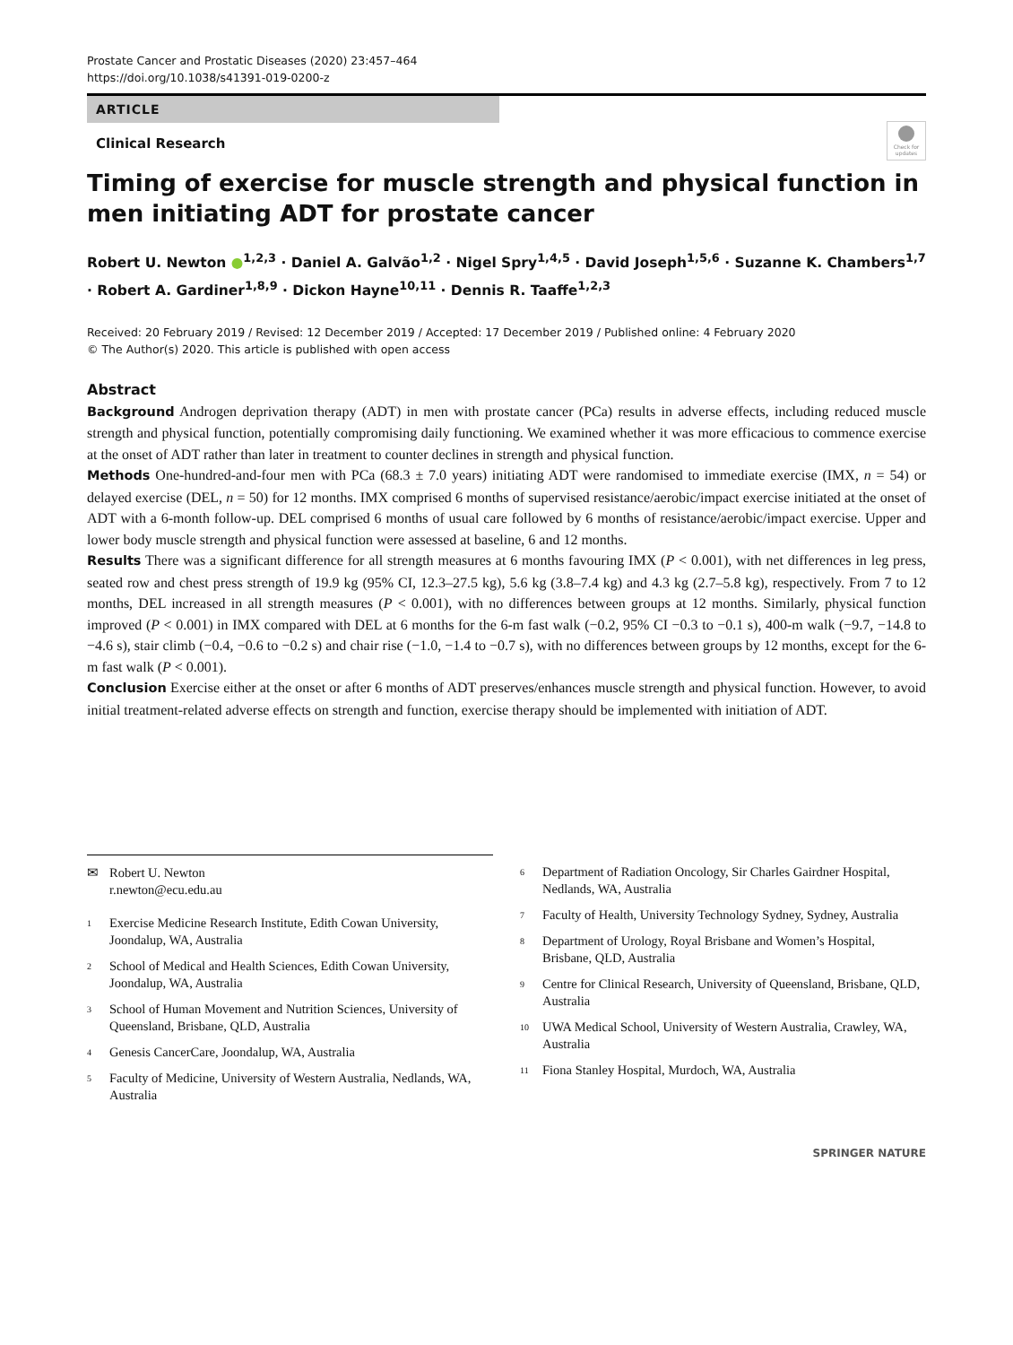Prostate Cancer and Prostatic Diseases (2020) 23:457–464
https://doi.org/10.1038/s41391-019-0200-z
ARTICLE
Clinical Research
Check for updates
Timing of exercise for muscle strength and physical function in men initiating ADT for prostate cancer
Robert U. Newton ●<sup>1,2,3</sup> · Daniel A. Galvão<sup>1,2</sup> · Nigel Spry<sup>1,4,5</sup> · David Joseph<sup>1,5,6</sup> · Suzanne K. Chambers<sup>1,7</sup> · Robert A. Gardiner<sup>1,8,9</sup> · Dickon Hayne<sup>10,11</sup> · Dennis R. Taaffe<sup>1,2,3</sup>
Received: 20 February 2019 / Revised: 12 December 2019 / Accepted: 17 December 2019 / Published online: 4 February 2020
© The Author(s) 2020. This article is published with open access
Abstract
Background Androgen deprivation therapy (ADT) in men with prostate cancer (PCa) results in adverse effects, including reduced muscle strength and physical function, potentially compromising daily functioning. We examined whether it was more efficacious to commence exercise at the onset of ADT rather than later in treatment to counter declines in strength and physical function.
Methods One-hundred-and-four men with PCa (68.3 ± 7.0 years) initiating ADT were randomised to immediate exercise (IMX, n = 54) or delayed exercise (DEL, n = 50) for 12 months. IMX comprised 6 months of supervised resistance/aerobic/impact exercise initiated at the onset of ADT with a 6-month follow-up. DEL comprised 6 months of usual care followed by 6 months of resistance/aerobic/impact exercise. Upper and lower body muscle strength and physical function were assessed at baseline, 6 and 12 months.
Results There was a significant difference for all strength measures at 6 months favouring IMX (P < 0.001), with net differences in leg press, seated row and chest press strength of 19.9 kg (95% CI, 12.3–27.5 kg), 5.6 kg (3.8–7.4 kg) and 4.3 kg (2.7–5.8 kg), respectively. From 7 to 12 months, DEL increased in all strength measures (P < 0.001), with no differences between groups at 12 months. Similarly, physical function improved (P < 0.001) in IMX compared with DEL at 6 months for the 6-m fast walk (−0.2, 95% CI −0.3 to −0.1 s), 400-m walk (−9.7, −14.8 to −4.6 s), stair climb (−0.4, −0.6 to −0.2 s) and chair rise (−1.0, −1.4 to −0.7 s), with no differences between groups by 12 months, except for the 6-m fast walk (P < 0.001).
Conclusion Exercise either at the onset or after 6 months of ADT preserves/enhances muscle strength and physical function. However, to avoid initial treatment-related adverse effects on strength and function, exercise therapy should be implemented with initiation of ADT.
✉ Robert U. Newton
r.newton@ecu.edu.au
<sup>1</sup> Exercise Medicine Research Institute, Edith Cowan University, Joondalup, WA, Australia
<sup>2</sup> School of Medical and Health Sciences, Edith Cowan University, Joondalup, WA, Australia
<sup>3</sup> School of Human Movement and Nutrition Sciences, University of Queensland, Brisbane, QLD, Australia
<sup>4</sup> Genesis CancerCare, Joondalup, WA, Australia
<sup>5</sup> Faculty of Medicine, University of Western Australia, Nedlands, WA, Australia
<sup>6</sup> Department of Radiation Oncology, Sir Charles Gairdner Hospital, Nedlands, WA, Australia
<sup>7</sup> Faculty of Health, University Technology Sydney, Sydney, Australia
<sup>8</sup> Department of Urology, Royal Brisbane and Women’s Hospital, Brisbane, QLD, Australia
<sup>9</sup> Centre for Clinical Research, University of Queensland, Brisbane, QLD, Australia
<sup>10</sup> UWA Medical School, University of Western Australia, Crawley, WA, Australia
<sup>11</sup> Fiona Stanley Hospital, Murdoch, WA, Australia
SPRINGER NATURE